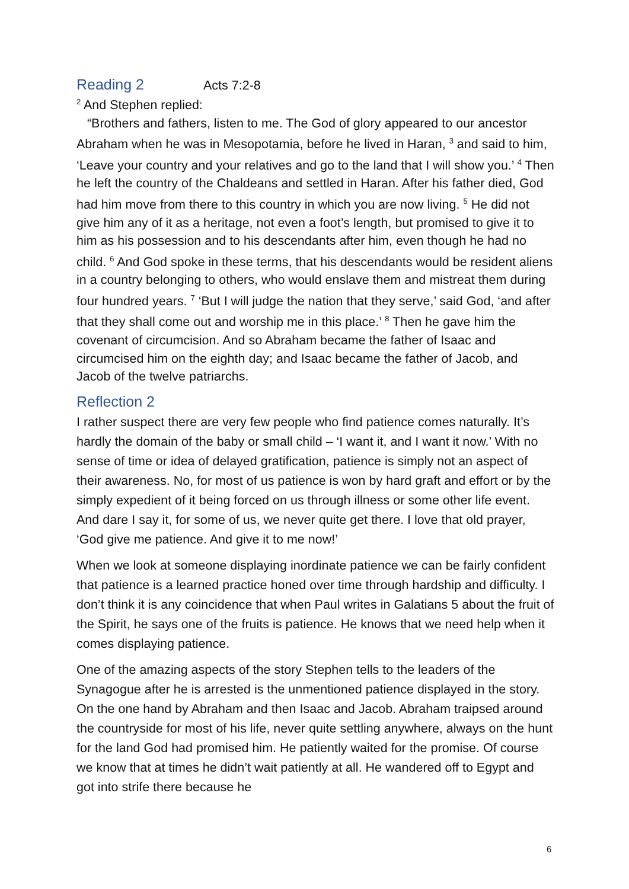Reading 2 Acts 7:2-8
<sup>2</sup> And Stephen replied:
“Brothers and fathers, listen to me. The God of glory appeared to our ancestor Abraham when he was in Mesopotamia, before he lived in Haran, <sup>3</sup> and said to him, ‘Leave your country and your relatives and go to the land that I will show you.’ <sup>4</sup> Then he left the country of the Chaldeans and settled in Haran. After his father died, God had him move from there to this country in which you are now living. <sup>5</sup> He did not give him any of it as a heritage, not even a foot’s length, but promised to give it to him as his possession and to his descendants after him, even though he had no child. <sup>6</sup> And God spoke in these terms, that his descendants would be resident aliens in a country belonging to others, who would enslave them and mistreat them during four hundred years. <sup>7</sup> ‘But I will judge the nation that they serve,’ said God, ‘and after that they shall come out and worship me in this place.’ <sup>8</sup> Then he gave him the covenant of circumcision. And so Abraham became the father of Isaac and circumcised him on the eighth day; and Isaac became the father of Jacob, and Jacob of the twelve patriarchs.
Reflection 2
I rather suspect there are very few people who find patience comes naturally. It’s hardly the domain of the baby or small child – ‘I want it, and I want it now.’ With no sense of time or idea of delayed gratification, patience is simply not an aspect of their awareness. No, for most of us patience is won by hard graft and effort or by the simply expedient of it being forced on us through illness or some other life event. And dare I say it, for some of us, we never quite get there. I love that old prayer, ‘God give me patience. And give it to me now!’
When we look at someone displaying inordinate patience we can be fairly confident that patience is a learned practice honed over time through hardship and difficulty. I don’t think it is any coincidence that when Paul writes in Galatians 5 about the fruit of the Spirit, he says one of the fruits is patience. He knows that we need help when it comes displaying patience.
One of the amazing aspects of the story Stephen tells to the leaders of the Synagogue after he is arrested is the unmentioned patience displayed in the story. On the one hand by Abraham and then Isaac and Jacob. Abraham traipsed around the countryside for most of his life, never quite settling anywhere, always on the hunt for the land God had promised him. He patiently waited for the promise. Of course we know that at times he didn’t wait patiently at all. He wandered off to Egypt and got into strife there because he
6